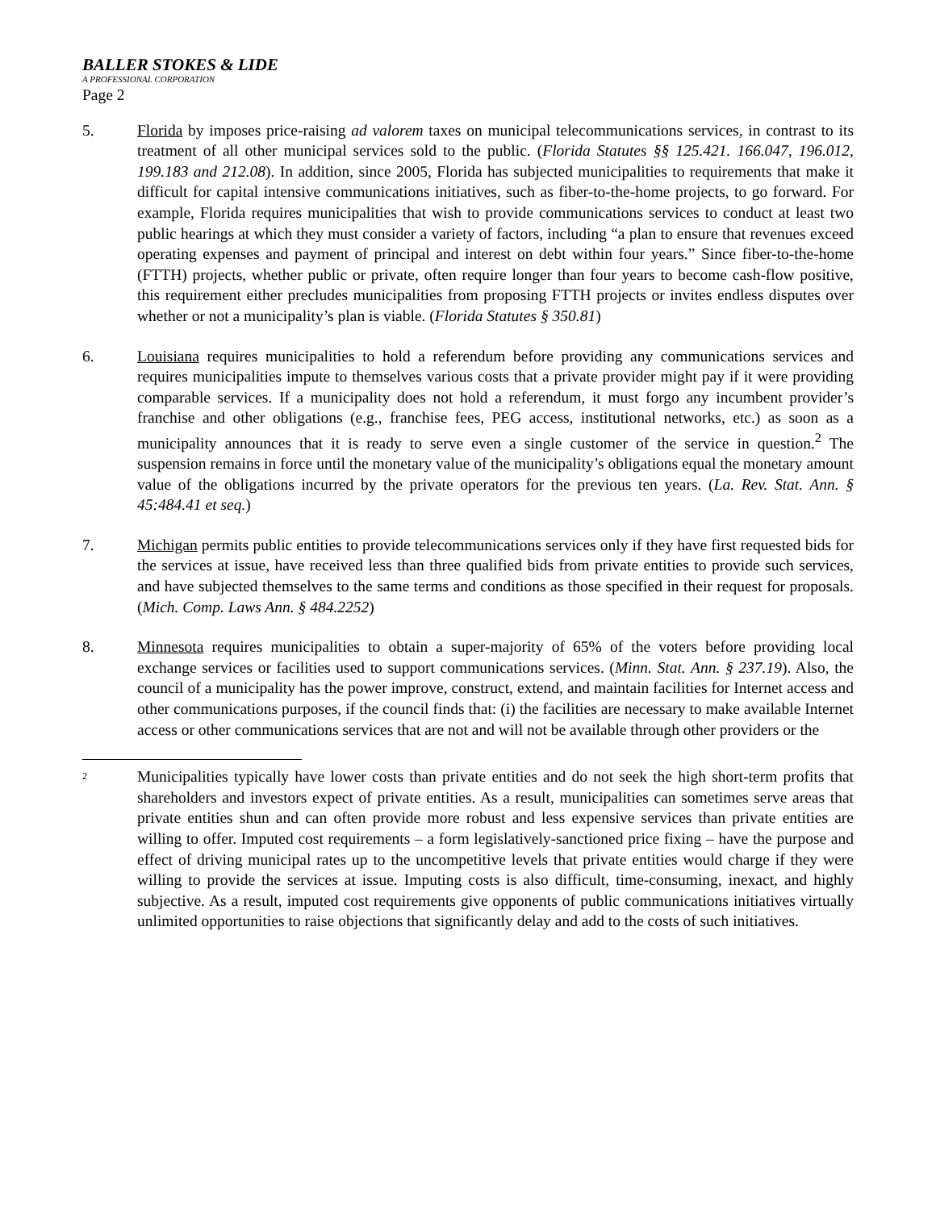BALLER STOKES & LIDE
A PROFESSIONAL CORPORATION
Page 2
5. Florida by imposes price-raising ad valorem taxes on municipal telecommunications services, in contrast to its treatment of all other municipal services sold to the public. (Florida Statutes §§ 125.421. 166.047, 196.012, 199.183 and 212.08). In addition, since 2005, Florida has subjected municipalities to requirements that make it difficult for capital intensive communications initiatives, such as fiber-to-the-home projects, to go forward. For example, Florida requires municipalities that wish to provide communications services to conduct at least two public hearings at which they must consider a variety of factors, including “a plan to ensure that revenues exceed operating expenses and payment of principal and interest on debt within four years.” Since fiber-to-the-home (FTTH) projects, whether public or private, often require longer than four years to become cash-flow positive, this requirement either precludes municipalities from proposing FTTH projects or invites endless disputes over whether or not a municipality’s plan is viable. (Florida Statutes § 350.81)
6. Louisiana requires municipalities to hold a referendum before providing any communications services and requires municipalities impute to themselves various costs that a private provider might pay if it were providing comparable services. If a municipality does not hold a referendum, it must forgo any incumbent provider’s franchise and other obligations (e.g., franchise fees, PEG access, institutional networks, etc.) as soon as a municipality announces that it is ready to serve even a single customer of the service in question.<sup>2</sup> The suspension remains in force until the monetary value of the municipality’s obligations equal the monetary amount value of the obligations incurred by the private operators for the previous ten years. (La. Rev. Stat. Ann. § 45:484.41 et seq.)
7. Michigan permits public entities to provide telecommunications services only if they have first requested bids for the services at issue, have received less than three qualified bids from private entities to provide such services, and have subjected themselves to the same terms and conditions as those specified in their request for proposals. (Mich. Comp. Laws Ann. § 484.2252)
8. Minnesota requires municipalities to obtain a super-majority of 65% of the voters before providing local exchange services or facilities used to support communications services. (Minn. Stat. Ann. § 237.19). Also, the council of a municipality has the power improve, construct, extend, and maintain facilities for Internet access and other communications purposes, if the council finds that: (i) the facilities are necessary to make available Internet access or other communications services that are not and will not be available through other providers or the
<sup>2</sup>
Municipalities typically have lower costs than private entities and do not seek the high short-term profits that shareholders and investors expect of private entities. As a result, municipalities can sometimes serve areas that private entities shun and can often provide more robust and less expensive services than private entities are willing to offer. Imputed cost requirements – a form legislatively-sanctioned price fixing – have the purpose and effect of driving municipal rates up to the uncompetitive levels that private entities would charge if they were willing to provide the services at issue. Imputing costs is also difficult, time-consuming, inexact, and highly subjective. As a result, imputed cost requirements give opponents of public communications initiatives virtually unlimited opportunities to raise objections that significantly delay and add to the costs of such initiatives.